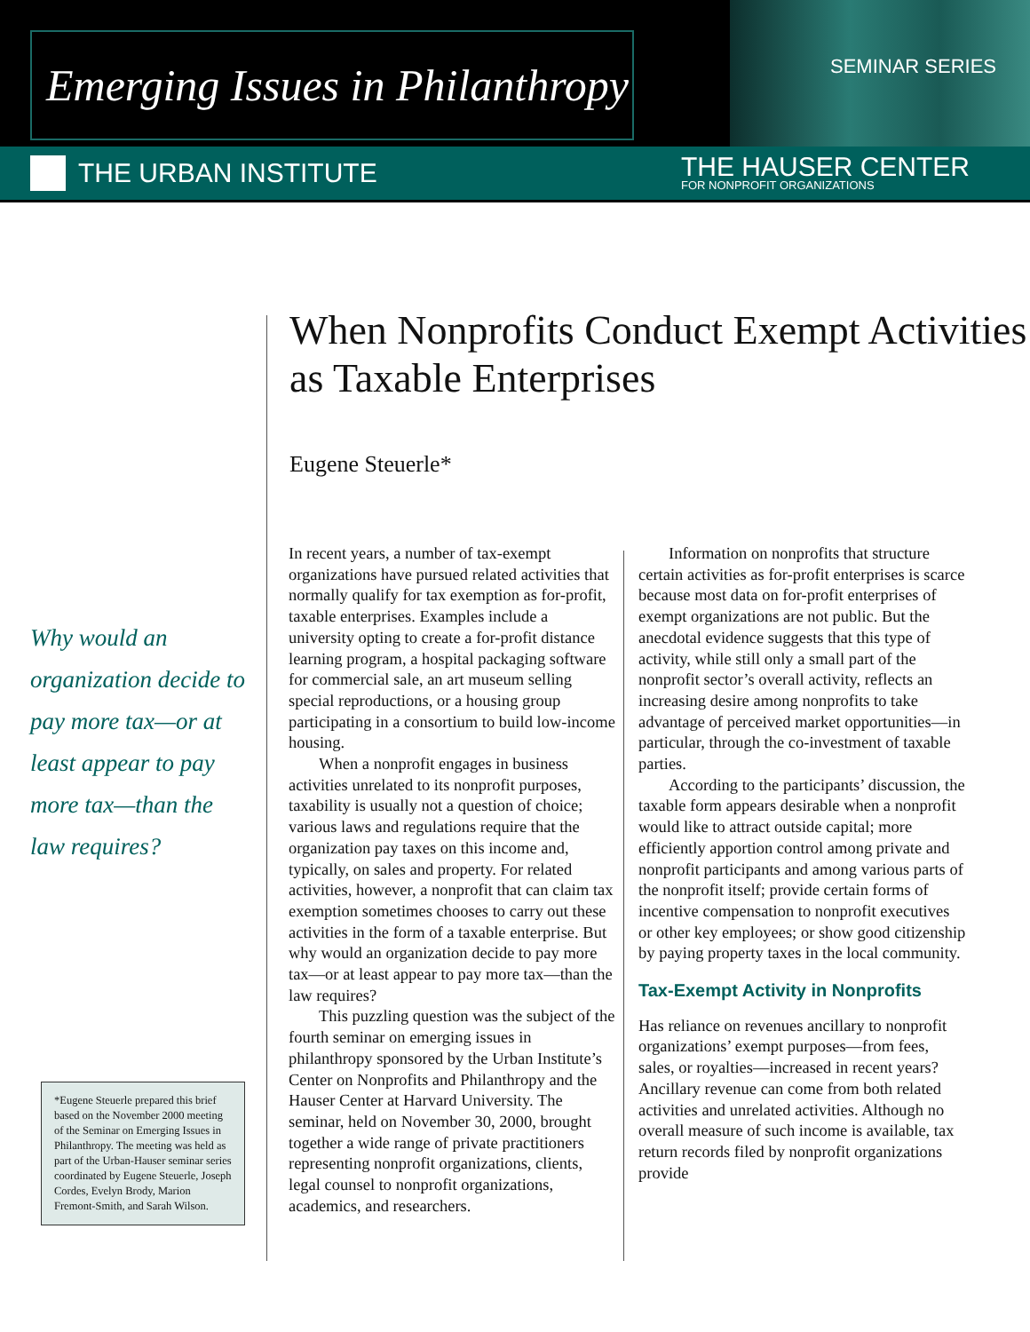Emerging Issues in Philanthropy
SEMINAR SERIES
THE URBAN INSTITUTE
THE HAUSER CENTER
FOR NONPROFIT ORGANIZATIONS
When Nonprofits Conduct Exempt Activities as Taxable Enterprises
Eugene Steuerle*
Why would an organization decide to pay more tax—or at least appear to pay more tax—than the law requires?
*Eugene Steuerle prepared this brief based on the November 2000 meeting of the Seminar on Emerging Issues in Philanthropy. The meeting was held as part of the Urban-Hauser seminar series coordinated by Eugene Steuerle, Joseph Cordes, Evelyn Brody, Marion Fremont-Smith, and Sarah Wilson.
In recent years, a number of tax-exempt organizations have pursued related activities that normally qualify for tax exemption as for-profit, taxable enterprises. Examples include a university opting to create a for-profit distance learning program, a hospital packaging software for commercial sale, an art museum selling special reproductions, or a housing group participating in a consortium to build low-income housing.
When a nonprofit engages in business activities unrelated to its nonprofit purposes, taxability is usually not a question of choice; various laws and regulations require that the organization pay taxes on this income and, typically, on sales and property. For related activities, however, a nonprofit that can claim tax exemption sometimes chooses to carry out these activities in the form of a taxable enterprise. But why would an organization decide to pay more tax—or at least appear to pay more tax—than the law requires?
This puzzling question was the subject of the fourth seminar on emerging issues in philanthropy sponsored by the Urban Institute’s Center on Nonprofits and Philanthropy and the Hauser Center at Harvard University. The seminar, held on November 30, 2000, brought together a wide range of private practitioners representing nonprofit organizations, clients, legal counsel to nonprofit organizations, academics, and researchers.
Information on nonprofits that structure certain activities as for-profit enterprises is scarce because most data on for-profit enterprises of exempt organizations are not public. But the anecdotal evidence suggests that this type of activity, while still only a small part of the nonprofit sector’s overall activity, reflects an increasing desire among nonprofits to take advantage of perceived market opportunities—in particular, through the co-investment of taxable parties.
According to the participants’ discussion, the taxable form appears desirable when a nonprofit would like to attract outside capital; more efficiently apportion control among private and nonprofit participants and among various parts of the nonprofit itself; provide certain forms of incentive compensation to nonprofit executives or other key employees; or show good citizenship by paying property taxes in the local community.
Tax-Exempt Activity in Nonprofits
Has reliance on revenues ancillary to nonprofit organizations’ exempt purposes—from fees, sales, or royalties—increased in recent years? Ancillary revenue can come from both related activities and unrelated activities. Although no overall measure of such income is available, tax return records filed by nonprofit organizations provide